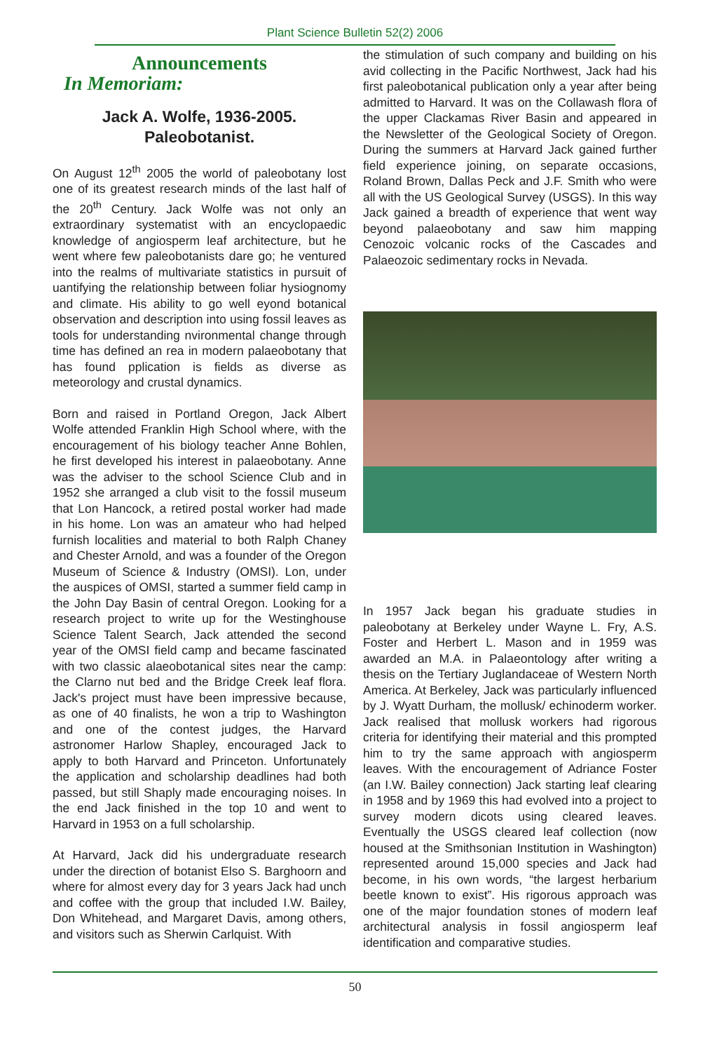Plant Science Bulletin 52(2) 2006
Announcements
In Memoriam:
Jack A. Wolfe, 1936-2005.
Paleobotanist.
On August 12<sup>th</sup> 2005 the world of paleobotany lost one of its greatest research minds of the last half of the 20<sup>th</sup> Century. Jack Wolfe was not only an extraordinary systematist with an encyclopaedic knowledge of angiosperm leaf architecture, but he went where few paleobotanists dare go; he ventured into the realms of multivariate statistics in pursuit of uantifying the relationship between foliar hysiognomy and climate. His ability to go well eyond botanical observation and description into using fossil leaves as tools for understanding nvironmental change through time has defined an rea in modern palaeobotany that has found pplication is fields as diverse as meteorology and crustal dynamics.
Born and raised in Portland Oregon, Jack Albert Wolfe attended Franklin High School where, with the encouragement of his biology teacher Anne Bohlen, he first developed his interest in palaeobotany. Anne was the adviser to the school Science Club and in 1952 she arranged a club visit to the fossil museum that Lon Hancock, a retired postal worker had made in his home. Lon was an amateur who had helped furnish localities and material to both Ralph Chaney and Chester Arnold, and was a founder of the Oregon Museum of Science & Industry (OMSI). Lon, under the auspices of OMSI, started a summer field camp in the John Day Basin of central Oregon. Looking for a research project to write up for the Westinghouse Science Talent Search, Jack attended the second year of the OMSI field camp and became fascinated with two classic alaeobotanical sites near the camp: the Clarno nut bed and the Bridge Creek leaf flora. Jack's project must have been impressive because, as one of 40 finalists, he won a trip to Washington and one of the contest judges, the Harvard astronomer Harlow Shapley, encouraged Jack to apply to both Harvard and Princeton. Unfortunately the application and scholarship deadlines had both passed, but still Shaply made encouraging noises. In the end Jack finished in the top 10 and went to Harvard in 1953 on a full scholarship.
At Harvard, Jack did his undergraduate research under the direction of botanist Elso S. Barghoorn and where for almost every day for 3 years Jack had unch and coffee with the group that included I.W. Bailey, Don Whitehead, and Margaret Davis, among others, and visitors such as Sherwin Carlquist. With
the stimulation of such company and building on his avid collecting in the Pacific Northwest, Jack had his first paleobotanical publication only a year after being admitted to Harvard. It was on the Collawash flora of the upper Clackamas River Basin and appeared in the Newsletter of the Geological Society of Oregon. During the summers at Harvard Jack gained further field experience joining, on separate occasions, Roland Brown, Dallas Peck and J.F. Smith who were all with the US Geological Survey (USGS). In this way Jack gained a breadth of experience that went way beyond palaeobotany and saw him mapping Cenozoic volcanic rocks of the Cascades and Palaeozoic sedimentary rocks in Nevada.
In 1957 Jack began his graduate studies in paleobotany at Berkeley under Wayne L. Fry, A.S. Foster and Herbert L. Mason and in 1959 was awarded an M.A. in Palaeontology after writing a thesis on the Tertiary Juglandaceae of Western North America. At Berkeley, Jack was particularly influenced by J. Wyatt Durham, the mollusk/ echinoderm worker. Jack realised that mollusk workers had rigorous criteria for identifying their material and this prompted him to try the same approach with angiosperm leaves. With the encouragement of Adriance Foster (an I.W. Bailey connection) Jack starting leaf clearing in 1958 and by 1969 this had evolved into a project to survey modern dicots using cleared leaves. Eventually the USGS cleared leaf collection (now housed at the Smithsonian Institution in Washington) represented around 15,000 species and Jack had become, in his own words, “the largest herbarium beetle known to exist”. His rigorous approach was one of the major foundation stones of modern leaf architectural analysis in fossil angiosperm leaf identification and comparative studies.
50